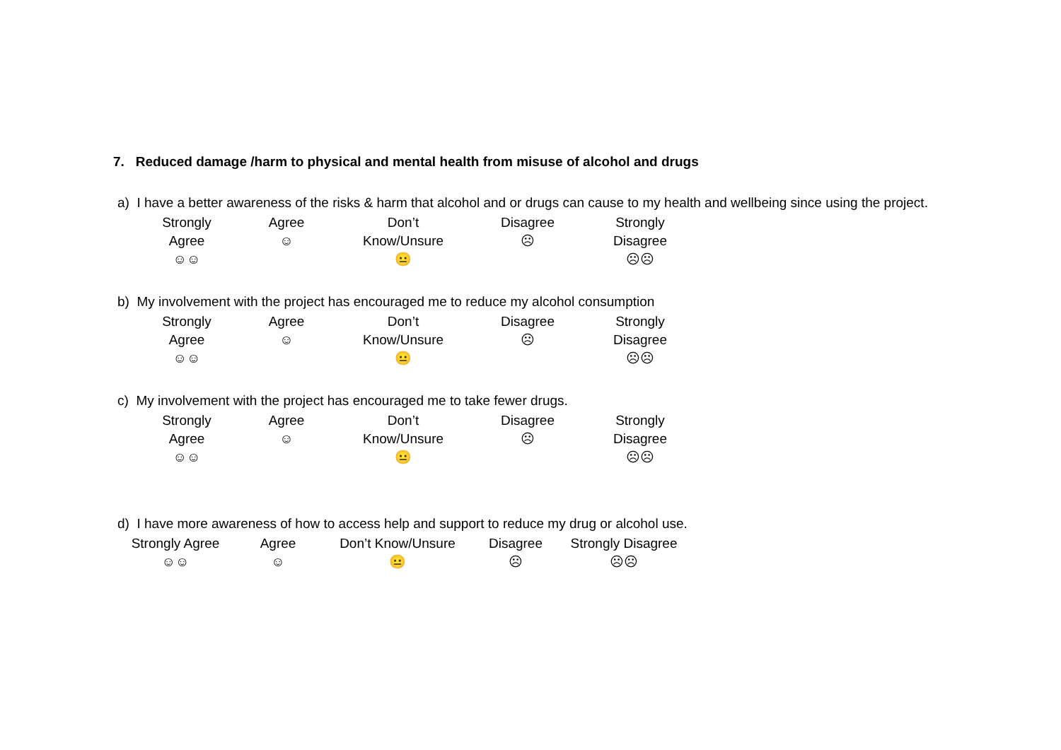7. Reduced damage /harm to physical and mental health from misuse of alcohol and drugs
a) I have a better awareness of the risks & harm that alcohol and or drugs can cause to my health and wellbeing since using the project.
| Strongly Agree ☺☺ | Agree ☺ | Don’t Know/Unsure 😐 | Disagree ☹ | Strongly Disagree ☹☹ |
b) My involvement with the project has encouraged me to reduce my alcohol consumption
| Strongly Agree ☺☺ | Agree ☺ | Don’t Know/Unsure 😐 | Disagree ☹ | Strongly Disagree ☹☹ |
c) My involvement with the project has encouraged me to take fewer drugs.
| Strongly Agree ☺☺ | Agree ☺ | Don’t Know/Unsure 😐 | Disagree ☹ | Strongly Disagree ☹☹ |
d) I have more awareness of how to access help and support to reduce my drug or alcohol use.
| Strongly Agree ☺☺ | Agree ☺ | Don’t Know/Unsure 😐 | Disagree ☹ | Strongly Disagree ☹☹ |